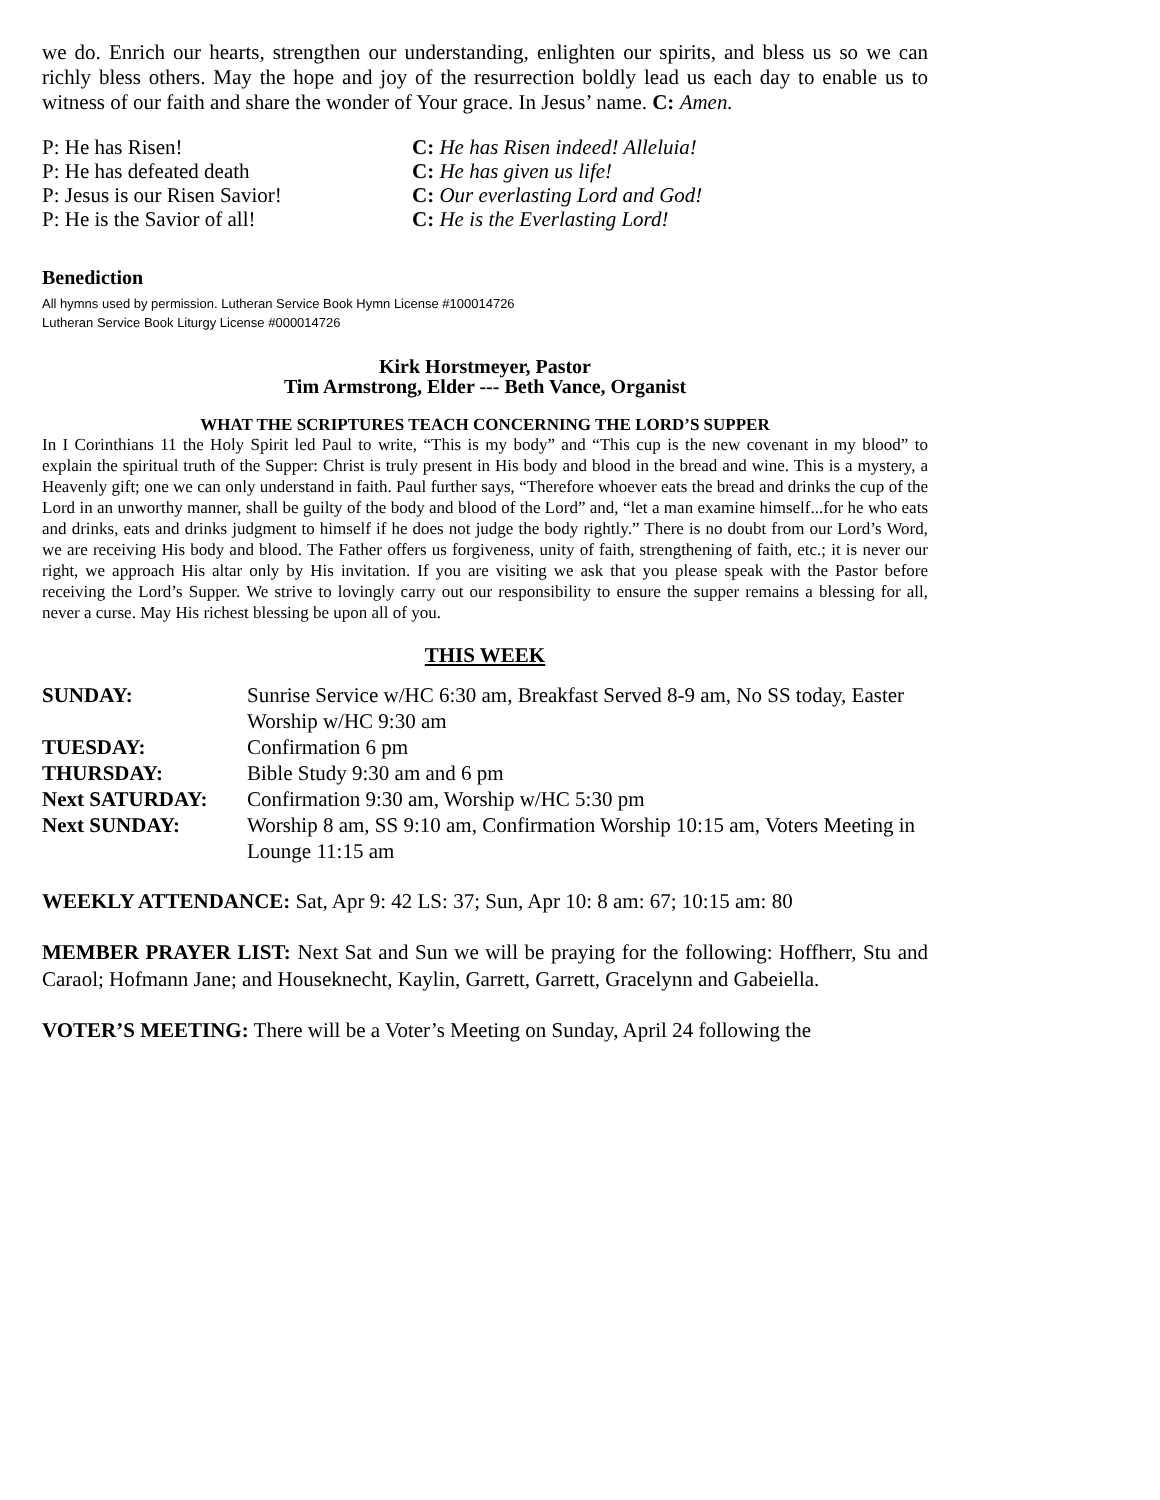we do. Enrich our hearts, strengthen our understanding, enlighten our spirits, and bless us so we can richly bless others. May the hope and joy of the resurrection boldly lead us each day to enable us to witness of our faith and share the wonder of Your grace. In Jesus’ name. C: Amen.
P: He has Risen!
C: He has Risen indeed! Alleluia!
P: He has defeated death
C: He has given us life!
P: Jesus is our Risen Savior!
C: Our everlasting Lord and God!
P: He is the Savior of all!
C: He is the Everlasting Lord!
Benediction
All hymns used by permission. Lutheran Service Book Hymn License #100014726
Lutheran Service Book Liturgy License #000014726
Kirk Horstmeyer, Pastor
Tim Armstrong, Elder --- Beth Vance, Organist
WHAT THE SCRIPTURES TEACH CONCERNING THE LORD’S SUPPER
In I Corinthians 11 the Holy Spirit led Paul to write, “This is my body” and “This cup is the new covenant in my blood” to explain the spiritual truth of the Supper: Christ is truly present in His body and blood in the bread and wine. This is a mystery, a Heavenly gift; one we can only understand in faith. Paul further says, “Therefore whoever eats the bread and drinks the cup of the Lord in an unworthy manner, shall be guilty of the body and blood of the Lord” and, “let a man examine himself...for he who eats and drinks, eats and drinks judgment to himself if he does not judge the body rightly.” There is no doubt from our Lord’s Word, we are receiving His body and blood. The Father offers us forgiveness, unity of faith, strengthening of faith, etc.; it is never our right, we approach His altar only by His invitation. If you are visiting we ask that you please speak with the Pastor before receiving the Lord’s Supper. We strive to lovingly carry out our responsibility to ensure the supper remains a blessing for all, never a curse. May His richest blessing be upon all of you.
THIS WEEK
| SUNDAY: | Sunrise Service w/HC 6:30 am, Breakfast Served 8-9 am, No SS today, Easter Worship w/HC 9:30 am |
| TUESDAY: | Confirmation 6 pm |
| THURSDAY: | Bible Study 9:30 am and 6 pm |
| Next SATURDAY: | Confirmation 9:30 am, Worship w/HC 5:30 pm |
| Next SUNDAY: | Worship 8 am, SS 9:10 am, Confirmation Worship 10:15 am, Voters Meeting in Lounge 11:15 am |
WEEKLY ATTENDANCE: Sat, Apr 9: 42 LS: 37; Sun, Apr 10: 8 am: 67; 10:15 am: 80
MEMBER PRAYER LIST: Next Sat and Sun we will be praying for the following: Hoffherr, Stu and Caraol; Hofmann Jane; and Houseknecht, Kaylin, Garrett, Garrett, Gracelynn and Gabeiella.
VOTER’S MEETING: There will be a Voter’s Meeting on Sunday, April 24 following the